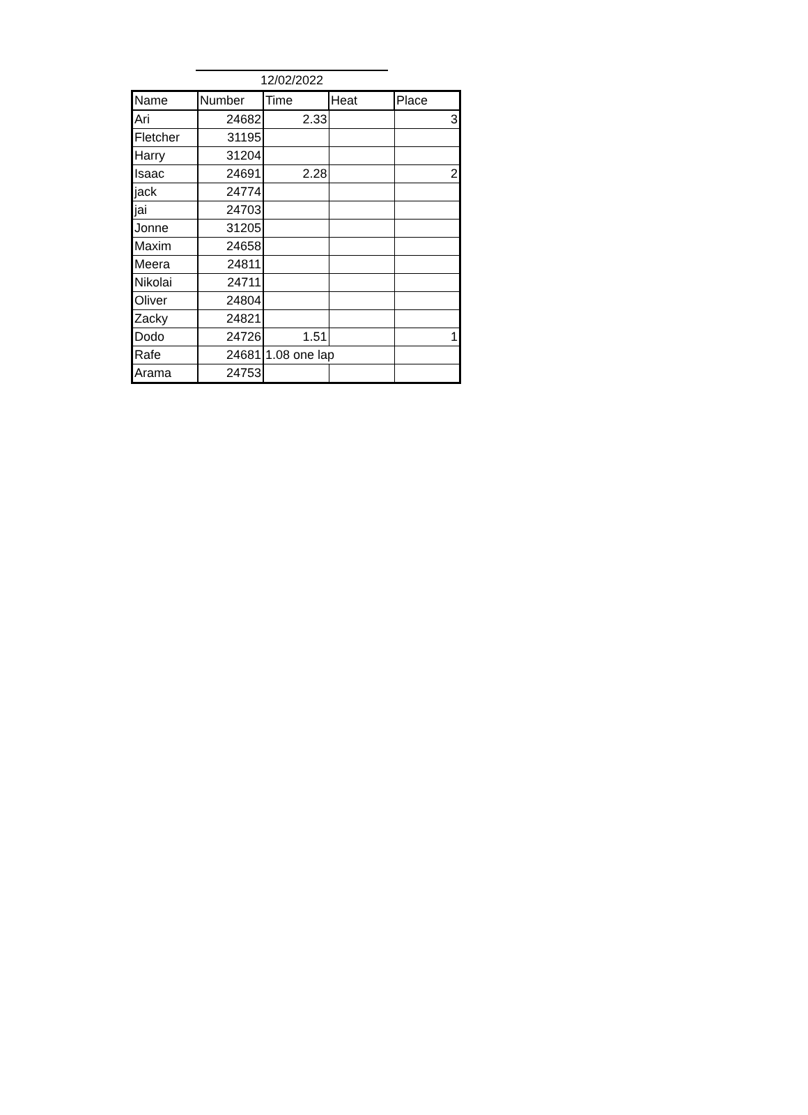12/02/2022
| Name | Number | Time | Heat | Place |
| --- | --- | --- | --- | --- |
| Ari | 24682 | 2.33 | | 3 |
| Fletcher | 31195 | | | |
| Harry | 31204 | | | |
| Isaac | 24691 | 2.28 | | 2 |
| jack | 24774 | | | |
| jai | 24703 | | | |
| Jonne | 31205 | | | |
| Maxim | 24658 | | | |
| Meera | 24811 | | | |
| Nikolai | 24711 | | | |
| Oliver | 24804 | | | |
| Zacky | 24821 | | | |
| Dodo | 24726 | 1.51 | | 1 |
| Rafe | 24681 | 1.08 one lap | | |
| Arama | 24753 | | | |